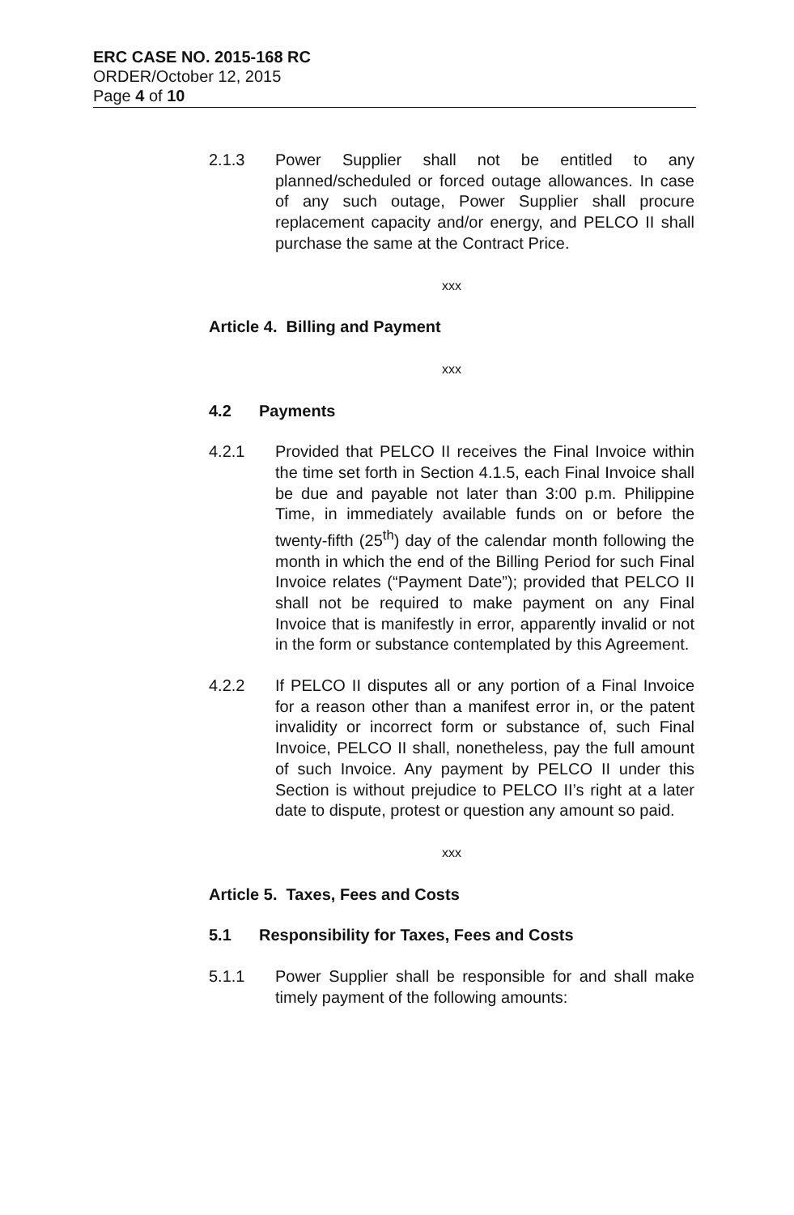ERC CASE NO. 2015-168 RC
ORDER/October 12, 2015
Page 4 of 10
2.1.3 Power Supplier shall not be entitled to any planned/scheduled or forced outage allowances. In case of any such outage, Power Supplier shall procure replacement capacity and/or energy, and PELCO II shall purchase the same at the Contract Price.
xxx
Article 4. Billing and Payment
xxx
4.2 Payments
4.2.1 Provided that PELCO II receives the Final Invoice within the time set forth in Section 4.1.5, each Final Invoice shall be due and payable not later than 3:00 p.m. Philippine Time, in immediately available funds on or before the twenty-fifth (25<sup>th</sup>) day of the calendar month following the month in which the end of the Billing Period for such Final Invoice relates (“Payment Date”); provided that PELCO II shall not be required to make payment on any Final Invoice that is manifestly in error, apparently invalid or not in the form or substance contemplated by this Agreement.
4.2.2 If PELCO II disputes all or any portion of a Final Invoice for a reason other than a manifest error in, or the patent invalidity or incorrect form or substance of, such Final Invoice, PELCO II shall, nonetheless, pay the full amount of such Invoice. Any payment by PELCO II under this Section is without prejudice to PELCO II’s right at a later date to dispute, protest or question any amount so paid.
xxx
Article 5. Taxes, Fees and Costs
5.1 Responsibility for Taxes, Fees and Costs
5.1.1 Power Supplier shall be responsible for and shall make timely payment of the following amounts: